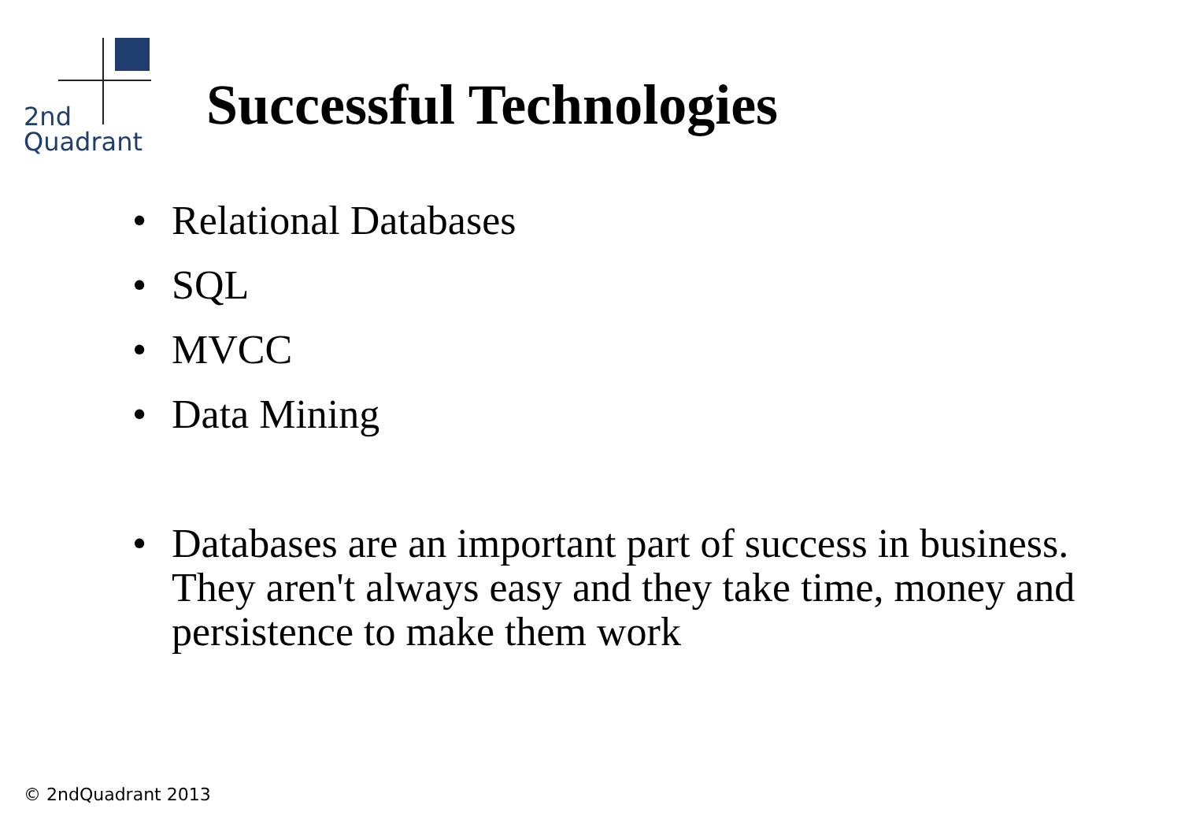2nd
Quadrant
Successful Technologies
• Relational Databases
• SQL
• MVCC
• Data Mining
• Databases are an important part of success in business. They aren't always easy and they take time, money and persistence to make them work
© 2ndQuadrant 2013